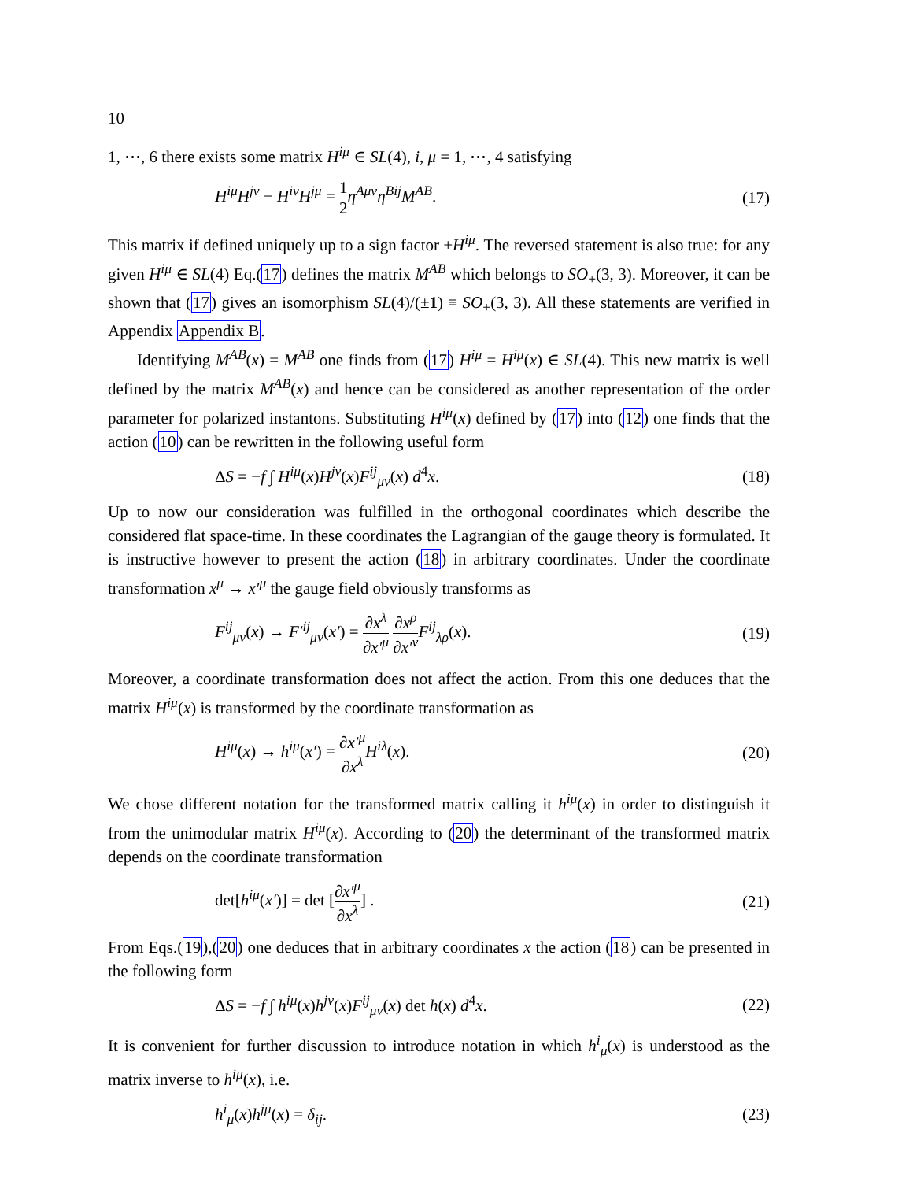10
1, ⋯, 6 there exists some matrix H<sup>iμ</sup> ∈ SL(4), i, μ = 1, ⋯, 4 satisfying
H<sup>iμ</sup>H<sup>jν</sup> − H<sup>iν</sup>H<sup>jμ</sup> = 1 2 η<sup>Aμν</sup>η<sup>Bij</sup>M<sup>AB</sup>. (17)
This matrix if defined uniquely up to a sign factor ±H<sup>iμ</sup>. The reversed statement is also true: for any given H<sup>iμ</sup> ∈ SL(4) Eq.(17) defines the matrix M<sup>AB</sup> which belongs to SO<sub>+</sub>(3, 3). Moreover, it can be shown that (17) gives an isomorphism SL(4)/(±1) ≡ SO<sub>+</sub>(3, 3). All these statements are verified in Appendix Appendix B.
Identifying M<sup>AB</sup>(x) = M<sup>AB</sup> one finds from (17) H<sup>iμ</sup> = H<sup>iμ</sup>(x) ∈ SL(4). This new matrix is well defined by the matrix M<sup>AB</sup>(x) and hence can be considered as another representation of the order parameter for polarized instantons. Substituting H<sup>iμ</sup>(x) defined by (17) into (12) one finds that the action (10) can be rewritten in the following useful form
ΔS = −f ∫ H<sup>iμ</sup>(x)H<sup>jν</sup>(x)F<sup>ij</sup><sub>μν</sub>(x) d<sup>4</sup>x. (18)
Up to now our consideration was fulfilled in the orthogonal coordinates which describe the considered flat space-time. In these coordinates the Lagrangian of the gauge theory is formulated. It is instructive however to present the action (18) in arbitrary coordinates. Under the coordinate transformation x<sup>μ</sup> → x′<sup>μ</sup> the gauge field obviously transforms as
F<sup>ij</sup><sub>μν</sub>(x) → F′<sup>ij</sup><sub>μν</sub>(x′) = ∂x<sup>λ</sup> ∂x′<sup>μ</sup> ∂x<sup>ρ</sup> ∂x′<sup>ν</sup> F<sup>ij</sup><sub>λρ</sub>(x). (19)
Moreover, a coordinate transformation does not affect the action. From this one deduces that the matrix H<sup>iμ</sup>(x) is transformed by the coordinate transformation as
H<sup>iμ</sup>(x) → h<sup>iμ</sup>(x′) = ∂x′<sup>μ</sup> ∂x<sup>λ</sup> H<sup>iλ</sup>(x). (20)
We chose different notation for the transformed matrix calling it h<sup>iμ</sup>(x) in order to distinguish it from the unimodular matrix H<sup>iμ</sup>(x). According to (20) the determinant of the transformed matrix depends on the coordinate transformation
det[h<sup>iμ</sup>(x′)] = det [∂x′<sup>μ</sup> ∂x<sup>λ</sup>] . (21)
From Eqs.(19),(20) one deduces that in arbitrary coordinates x the action (18) can be presented in the following form
ΔS = −f ∫ h<sup>iμ</sup>(x)h<sup>jν</sup>(x)F<sup>ij</sup><sub>μν</sub>(x) det h(x) d<sup>4</sup>x. (22)
It is convenient for further discussion to introduce notation in which h<sup>i</sup><sub>μ</sub>(x) is understood as the matrix inverse to h<sup>iμ</sup>(x), i.e.
h<sup>i</sup><sub>μ</sub>(x)h<sup>jμ</sup>(x) = δ<sub>ij</sub>. (23)